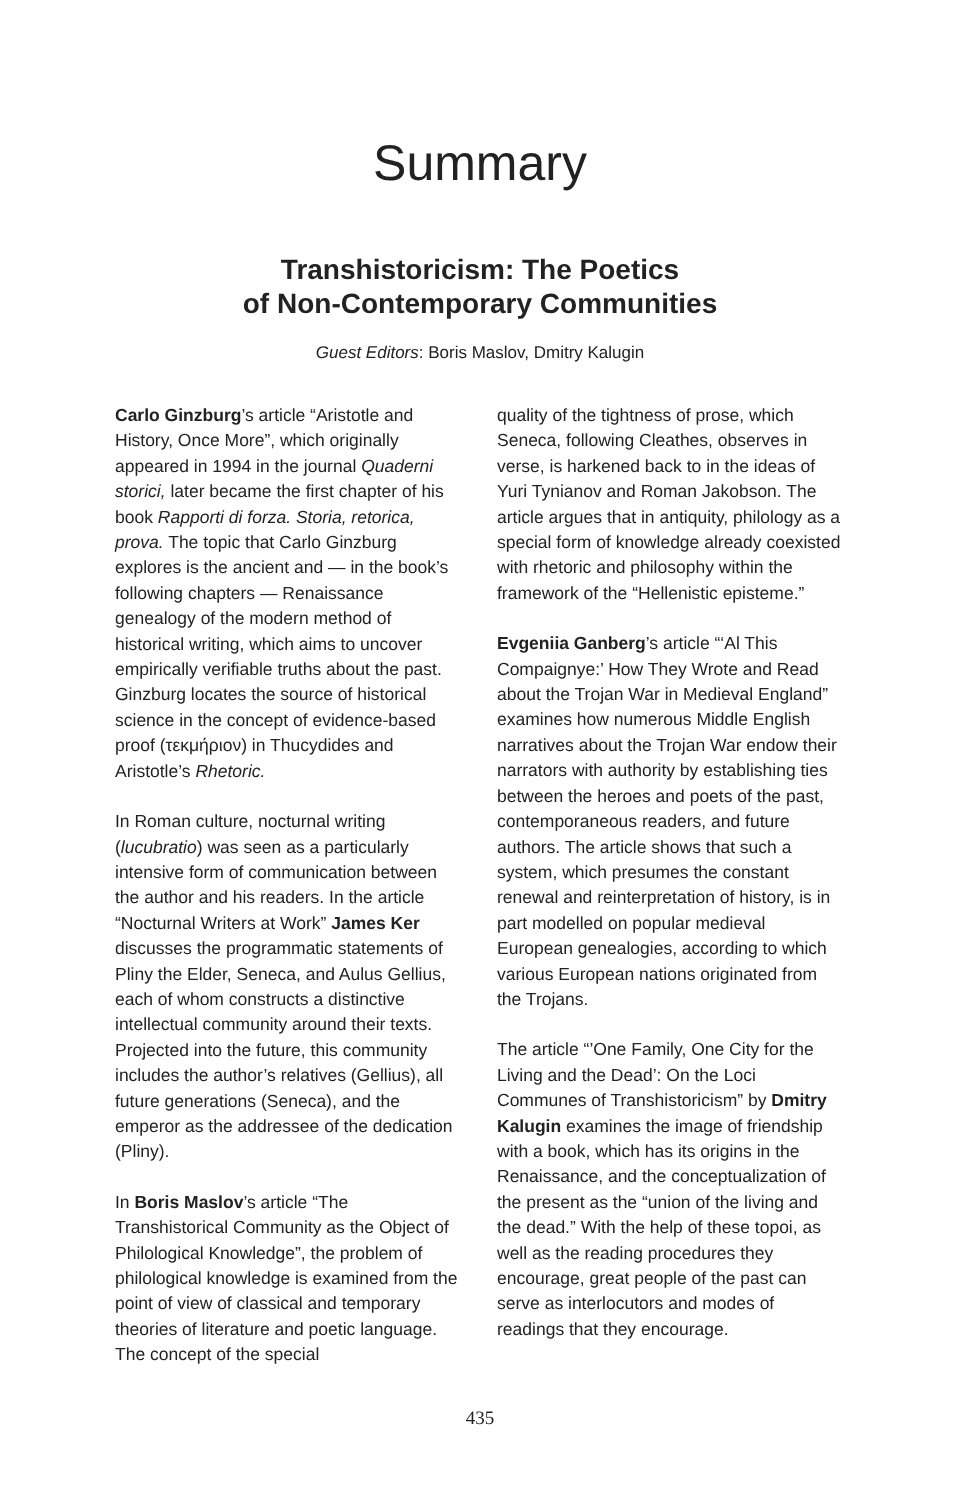Summary
Transhistoricism: The Poetics
of Non-Contemporary Communities
Guest Editors: Boris Maslov, Dmitry Kalugin
Carlo Ginzburg’s article “Aristotle and History, Once More”, which originally appeared in 1994 in the journal Quaderni storici, later became the first chapter of his book Rapporti di forza. Storia, retorica, prova. The topic that Carlo Ginzburg explores is the ancient and — in the book’s following chapters — Renaissance genealogy of the modern method of historical writing, which aims to uncover empirically verifiable truths about the past. Ginzburg locates the source of historical science in the concept of evidence-based proof (τεκμήριον) in Thucydides and Aristotle’s Rhetoric.
In Roman culture, nocturnal writing (lucubratio) was seen as a particularly intensive form of communication between the author and his readers. In the article “Nocturnal Writers at Work” James Ker discusses the programmatic statements of Pliny the Elder, Seneca, and Aulus Gellius, each of whom constructs a distinctive intellectual community around their texts. Projected into the future, this community includes the author’s relatives (Gellius), all future generations (Seneca), and the emperor as the addressee of the dedication (Pliny).
In Boris Maslov’s article “The Transhistorical Community as the Object of Philological Knowledge”, the problem of philological knowledge is examined from the point of view of classical and temporary theories of literature and poetic language. The concept of the special
quality of the tightness of prose, which Seneca, following Cleathes, observes in verse, is harkened back to in the ideas of Yuri Tynianov and Roman Jakobson. The article argues that in antiquity, philology as a special form of knowledge already coexisted with rhetoric and philosophy within the framework of the “Hellenistic episteme.”
Evgeniia Ganberg’s article “‘Al This Compaignye:’ How They Wrote and Read about the Trojan War in Medieval England” examines how numerous Middle English narratives about the Trojan War endow their narrators with authority by establishing ties between the heroes and poets of the past, contemporaneous readers, and future authors. The article shows that such a system, which presumes the constant renewal and reinterpretation of history, is in part modelled on popular medieval European genealogies, according to which various European nations originated from the Trojans.
The article “’One Family, One City for the Living and the Dead’: On the Loci Communes of Transhistoricism” by Dmitry Kalugin examines the image of friendship with a book, which has its origins in the Renaissance, and the conceptualization of the present as the “union of the living and the dead.” With the help of these topoi, as well as the reading procedures they encourage, great people of the past can serve as interlocutors and modes of readings that they encourage.
435